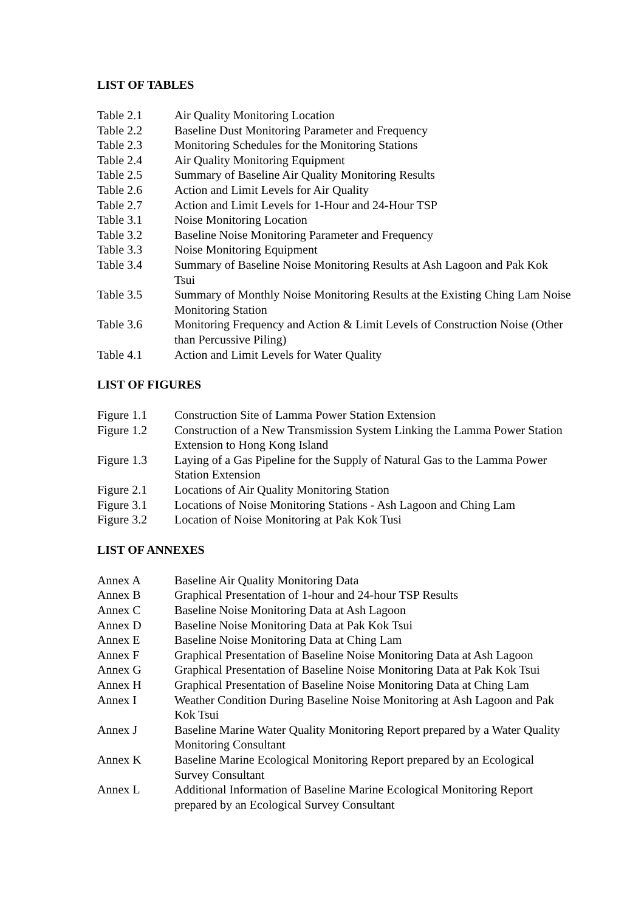LIST OF TABLES
Table 2.1 Air Quality Monitoring Location
Table 2.2 Baseline Dust Monitoring Parameter and Frequency
Table 2.3 Monitoring Schedules for the Monitoring Stations
Table 2.4 Air Quality Monitoring Equipment
Table 2.5 Summary of Baseline Air Quality Monitoring Results
Table 2.6 Action and Limit Levels for Air Quality
Table 2.7 Action and Limit Levels for 1-Hour and 24-Hour TSP
Table 3.1 Noise Monitoring Location
Table 3.2 Baseline Noise Monitoring Parameter and Frequency
Table 3.3 Noise Monitoring Equipment
Table 3.4 Summary of Baseline Noise Monitoring Results at Ash Lagoon and Pak Kok Tsui
Table 3.5 Summary of Monthly Noise Monitoring Results at the Existing Ching Lam Noise Monitoring Station
Table 3.6 Monitoring Frequency and Action & Limit Levels of Construction Noise (Other than Percussive Piling)
Table 4.1 Action and Limit Levels for Water Quality
LIST OF FIGURES
Figure 1.1 Construction Site of Lamma Power Station Extension
Figure 1.2 Construction of a New Transmission System Linking the Lamma Power Station Extension to Hong Kong Island
Figure 1.3 Laying of a Gas Pipeline for the Supply of Natural Gas to the Lamma Power Station Extension
Figure 2.1 Locations of Air Quality Monitoring Station
Figure 3.1 Locations of Noise Monitoring Stations - Ash Lagoon and Ching Lam
Figure 3.2 Location of Noise Monitoring at Pak Kok Tusi
LIST OF ANNEXES
Annex A Baseline Air Quality Monitoring Data
Annex B Graphical Presentation of 1-hour and 24-hour TSP Results
Annex C Baseline Noise Monitoring Data at Ash Lagoon
Annex D Baseline Noise Monitoring Data at Pak Kok Tsui
Annex E Baseline Noise Monitoring Data at Ching Lam
Annex F Graphical Presentation of Baseline Noise Monitoring Data at Ash Lagoon
Annex G Graphical Presentation of Baseline Noise Monitoring Data at Pak Kok Tsui
Annex H Graphical Presentation of Baseline Noise Monitoring Data at Ching Lam
Annex I Weather Condition During Baseline Noise Monitoring at Ash Lagoon and Pak Kok Tsui
Annex J Baseline Marine Water Quality Monitoring Report prepared by a Water Quality Monitoring Consultant
Annex K Baseline Marine Ecological Monitoring Report prepared by an Ecological Survey Consultant
Annex L Additional Information of Baseline Marine Ecological Monitoring Report prepared by an Ecological Survey Consultant